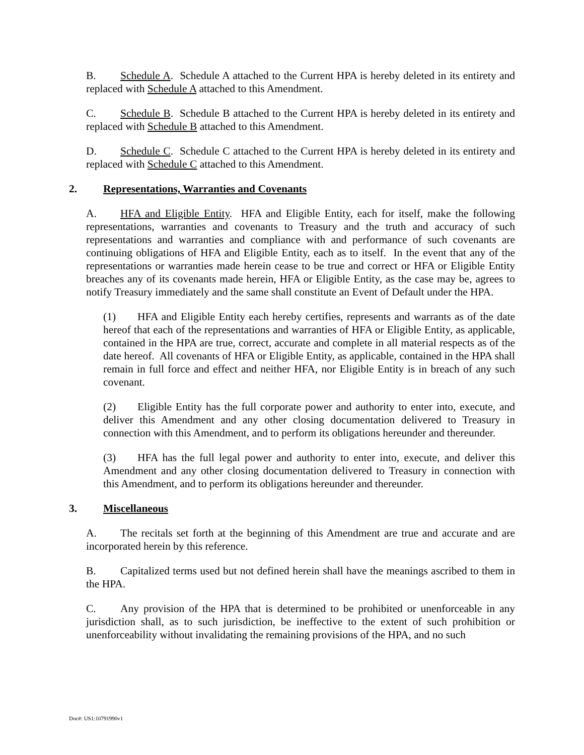B. Schedule A. Schedule A attached to the Current HPA is hereby deleted in its entirety and replaced with Schedule A attached to this Amendment.
C. Schedule B. Schedule B attached to the Current HPA is hereby deleted in its entirety and replaced with Schedule B attached to this Amendment.
D. Schedule C. Schedule C attached to the Current HPA is hereby deleted in its entirety and replaced with Schedule C attached to this Amendment.
2. Representations, Warranties and Covenants
A. HFA and Eligible Entity. HFA and Eligible Entity, each for itself, make the following representations, warranties and covenants to Treasury and the truth and accuracy of such representations and warranties and compliance with and performance of such covenants are continuing obligations of HFA and Eligible Entity, each as to itself. In the event that any of the representations or warranties made herein cease to be true and correct or HFA or Eligible Entity breaches any of its covenants made herein, HFA or Eligible Entity, as the case may be, agrees to notify Treasury immediately and the same shall constitute an Event of Default under the HPA.
(1) HFA and Eligible Entity each hereby certifies, represents and warrants as of the date hereof that each of the representations and warranties of HFA or Eligible Entity, as applicable, contained in the HPA are true, correct, accurate and complete in all material respects as of the date hereof. All covenants of HFA or Eligible Entity, as applicable, contained in the HPA shall remain in full force and effect and neither HFA, nor Eligible Entity is in breach of any such covenant.
(2) Eligible Entity has the full corporate power and authority to enter into, execute, and deliver this Amendment and any other closing documentation delivered to Treasury in connection with this Amendment, and to perform its obligations hereunder and thereunder.
(3) HFA has the full legal power and authority to enter into, execute, and deliver this Amendment and any other closing documentation delivered to Treasury in connection with this Amendment, and to perform its obligations hereunder and thereunder.
3. Miscellaneous
A. The recitals set forth at the beginning of this Amendment are true and accurate and are incorporated herein by this reference.
B. Capitalized terms used but not defined herein shall have the meanings ascribed to them in the HPA.
C. Any provision of the HPA that is determined to be prohibited or unenforceable in any jurisdiction shall, as to such jurisdiction, be ineffective to the extent of such prohibition or unenforceability without invalidating the remaining provisions of the HPA, and no such
Doc#: US1:10791990v1